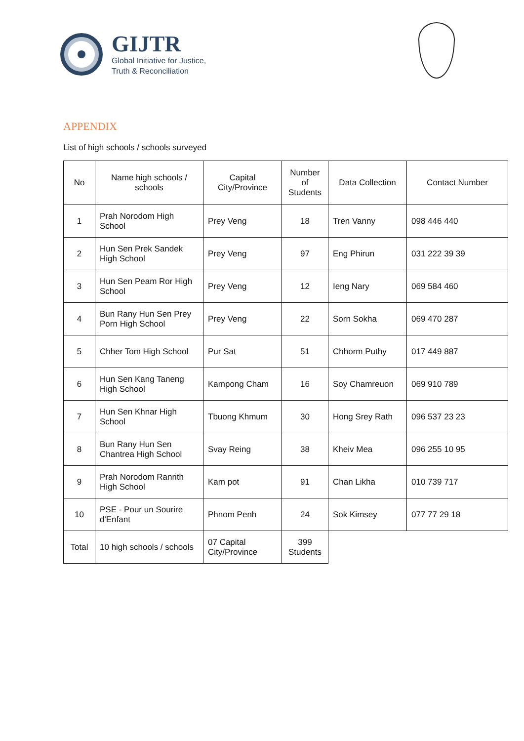GIJTR
Global Initiative for Justice,
Truth & Reconciliation
APPENDIX
List of high schools / schools surveyed
| No | Name high schools / schools | Capital City/Province | Number of Students | Data Collection | Contact Number |
| --- | --- | --- | --- | --- | --- |
| 1 | Prah Norodom High School | Prey Veng | 18 | Tren Vanny | 098 446 440 |
| 2 | Hun Sen Prek Sandek High School | Prey Veng | 97 | Eng Phirun | 031 222 39 39 |
| 3 | Hun Sen Peam Ror High School | Prey Veng | 12 | Ieng Nary | 069 584 460 |
| 4 | Bun Rany Hun Sen Prey Porn High School | Prey Veng | 22 | Sorn Sokha | 069 470 287 |
| 5 | Chher Tom High School | Pur Sat | 51 | Chhorm Puthy | 017 449 887 |
| 6 | Hun Sen Kang Taneng High School | Kampong Cham | 16 | Soy Chamreuon | 069 910 789 |
| 7 | Hun Sen Khnar High School | Tbuong Khmum | 30 | Hong Srey Rath | 096 537 23 23 |
| 8 | Bun Rany Hun Sen Chantrea High School | Svay Reing | 38 | Kheiv Mea | 096 255 10 95 |
| 9 | Prah Norodom Ranrith High School | Kam pot | 91 | Chan Likha | 010 739 717 |
| 10 | PSE - Pour un Sourire d'Enfant | Phnom Penh | 24 | Sok Kimsey | 077 77 29 18 |
| Total | 10 high schools / schools | 07 Capital City/Province | 399 Students | | |